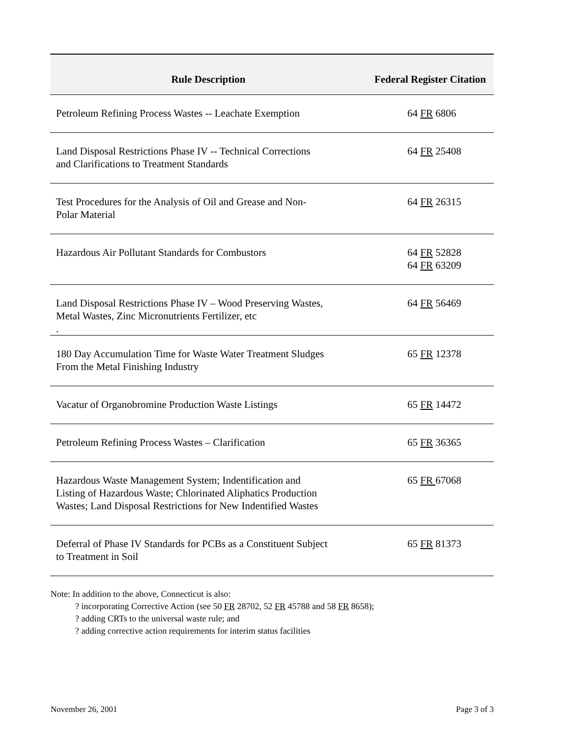| Rule Description | Federal Register Citation |
| --- | --- |
| Petroleum Refining Process Wastes -- Leachate Exemption | 64 FR 6806 |
| Land Disposal Restrictions Phase IV -- Technical Corrections and Clarifications to Treatment Standards | 64 FR 25408 |
| Test Procedures for the Analysis of Oil and Grease and Non- Polar Material | 64 FR 26315 |
| Hazardous Air Pollutant Standards for Combustors | 64 FR 52828 64 FR 63209 |
| Land Disposal Restrictions Phase IV – Wood Preserving Wastes, Metal Wastes, Zinc Micronutrients Fertilizer, etc . | 64 FR 56469 |
| 180 Day Accumulation Time for Waste Water Treatment Sludges From the Metal Finishing Industry | 65 FR 12378 |
| Vacatur of Organobromine Production Waste Listings | 65 FR 14472 |
| Petroleum Refining Process Wastes – Clarification | 65 FR 36365 |
| Hazardous Waste Management System; Indentification and Listing of Hazardous Waste; Chlorinated Aliphatics Production Wastes; Land Disposal Restrictions for New Indentified Wastes | 65 FR 67068 |
| Deferral of Phase IV Standards for PCBs as a Constituent Subject to Treatment in Soil | 65 FR 81373 |
Note: In addition to the above, Connecticut is also:
? incorporating Corrective Action (see 50 FR 28702, 52 FR 45788 and 58 FR 8658);
? adding CRTs to the universal waste rule; and
? adding corrective action requirements for interim status facilities
November 26, 2001 Page 3 of 3